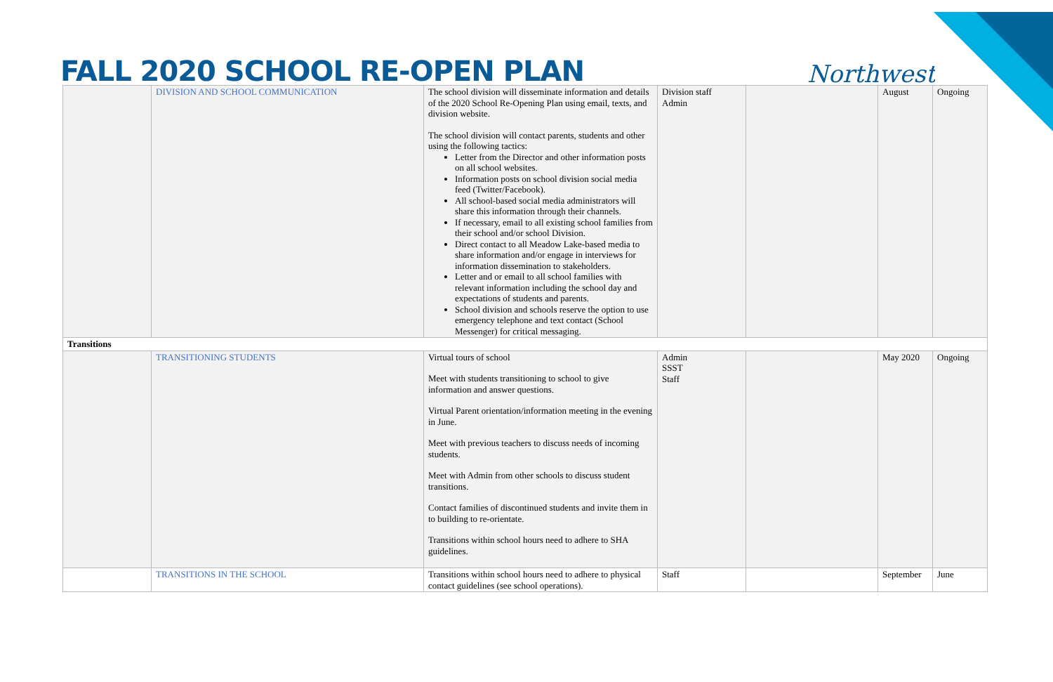FALL 2020 SCHOOL RE-OPEN PLAN Northwest
| | DIVISION AND SCHOOL COMMUNICATION | The school division will disseminate information and details of the 2020 School Re-Opening Plan using email, texts, and division website. The school division will contact parents, students and other using the following tactics: Letter from the Director and other information posts on all school websites. Information posts on school division social media feed (Twitter/Facebook). All school-based social media administrators will share this information through their channels. If necessary, email to all existing school families from their school and/or school Division. Direct contact to all Meadow Lake-based media to share information and/or engage in interviews for information dissemination to stakeholders. Letter and or email to all school families with relevant information including the school day and expectations of students and parents. School division and schools reserve the option to use emergency telephone and text contact (School Messenger) for critical messaging. | Division staff Admin | | August | Ongoing |
| Transitions | | | | | | |
| | TRANSITIONING STUDENTS | Virtual tours of school Meet with students transitioning to school to give information and answer questions. Virtual Parent orientation/information meeting in the evening in June. Meet with previous teachers to discuss needs of incoming students. Meet with Admin from other schools to discuss student transitions. Contact families of discontinued students and invite them in to building to re-orientate. Transitions within school hours need to adhere to SHA guidelines. | Admin SSST Staff | | May 2020 | Ongoing |
| | TRANSITIONS IN THE SCHOOL | Transitions within school hours need to adhere to physical contact guidelines (see school operations). | Staff | | September | June |